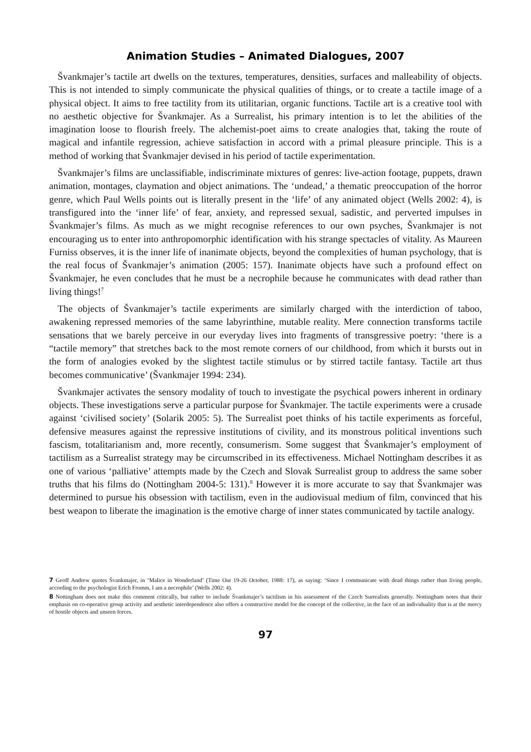Animation Studies – Animated Dialogues, 2007
Švankmajer’s tactile art dwells on the textures, temperatures, densities, surfaces and malleability of objects. This is not intended to simply communicate the physical qualities of things, or to create a tactile image of a physical object. It aims to free tactility from its utilitarian, organic functions. Tactile art is a creative tool with no aesthetic objective for Švankmajer. As a Surrealist, his primary intention is to let the abilities of the imagination loose to flourish freely. The alchemist-poet aims to create analogies that, taking the route of magical and infantile regression, achieve satisfaction in accord with a primal pleasure principle. This is a method of working that Švankmajer devised in his period of tactile experimentation.
Švankmajer’s films are unclassifiable, indiscriminate mixtures of genres: live-action footage, puppets, drawn animation, montages, claymation and object animations. The ‘undead,’ a thematic preoccupation of the horror genre, which Paul Wells points out is literally present in the ‘life’ of any animated object (Wells 2002: 4), is transfigured into the ‘inner life’ of fear, anxiety, and repressed sexual, sadistic, and perverted impulses in Švankmajer’s films. As much as we might recognise references to our own psyches, Švankmajer is not encouraging us to enter into anthropomorphic identification with his strange spectacles of vitality. As Maureen Furniss observes, it is the inner life of inanimate objects, beyond the complexities of human psychology, that is the real focus of Švankmajer’s animation (2005: 157). Inanimate objects have such a profound effect on Švankmajer, he even concludes that he must be a necrophile because he communicates with dead rather than living things!<sup>7</sup>
The objects of Švankmajer’s tactile experiments are similarly charged with the interdiction of taboo, awakening repressed memories of the same labyrinthine, mutable reality. Mere connection transforms tactile sensations that we barely perceive in our everyday lives into fragments of transgressive poetry: ‘there is a “tactile memory” that stretches back to the most remote corners of our childhood, from which it bursts out in the form of analogies evoked by the slightest tactile stimulus or by stirred tactile fantasy. Tactile art thus becomes communicative’ (Švankmajer 1994: 234).
Švankmajer activates the sensory modality of touch to investigate the psychical powers inherent in ordinary objects. These investigations serve a particular purpose for Švankmajer. The tactile experiments were a crusade against ‘civilised society’ (Solarik 2005: 5). The Surrealist poet thinks of his tactile experiments as forceful, defensive measures against the repressive institutions of civility, and its monstrous political inventions such fascism, totalitarianism and, more recently, consumerism. Some suggest that Švankmajer’s employment of tactilism as a Surrealist strategy may be circumscribed in its effectiveness. Michael Nottingham describes it as one of various ‘palliative’ attempts made by the Czech and Slovak Surrealist group to address the same sober truths that his films do (Nottingham 2004-5: 131).<sup>8</sup> However it is more accurate to say that Švankmajer was determined to pursue his obsession with tactilism, even in the audiovisual medium of film, convinced that his best weapon to liberate the imagination is the emotive charge of inner states communicated by tactile analogy.
7 Geoff Andrew quotes Švankmajer, in ‘Malice in Wonderland’ (Time Out 19-26 October, 1988: 17), as saying: ‘Since I communicate with dead things rather than living people, according to the psychologist Erich Fromm, I am a necrophile’ (Wells 2002: 4).
8 Nottingham does not make this comment critically, but rather to include Švankmajer’s tactilism in his assessment of the Czech Surrealists generally. Nottingham notes that their emphasis on co-operative group activity and aesthetic interdependence also offers a constructive model for the concept of the collective, in the face of an individuality that is at the mercy of hostile objects and unseen forces.
97